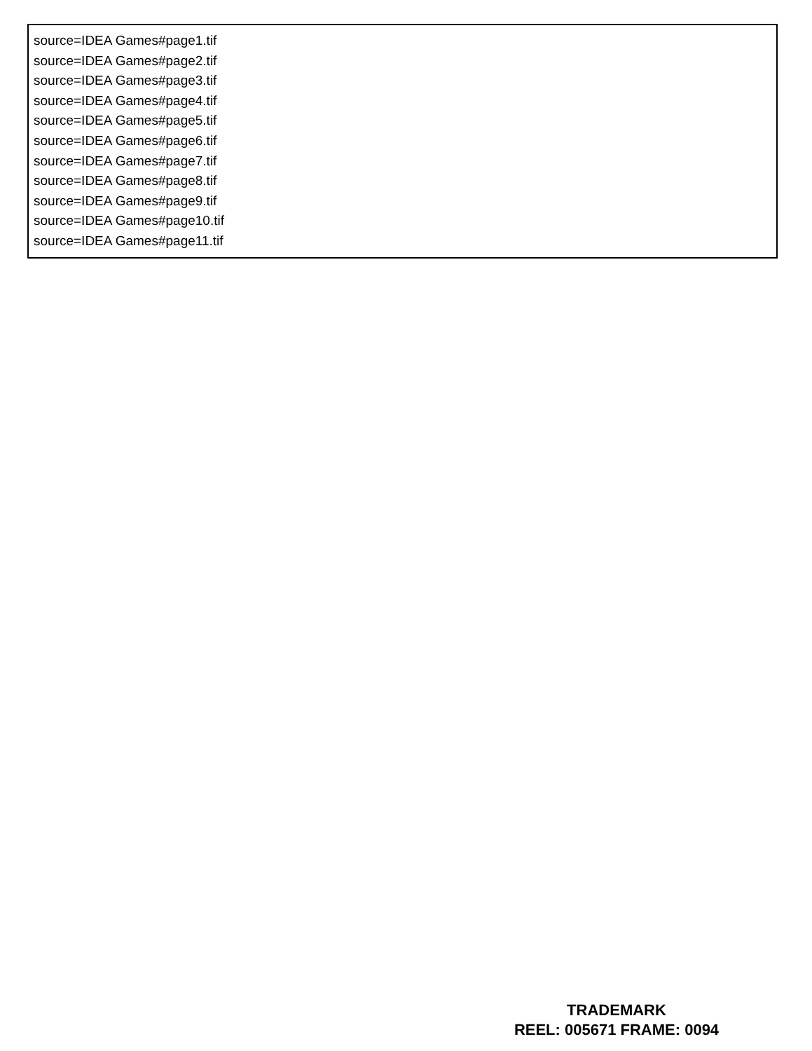source=IDEA Games#page1.tif
source=IDEA Games#page2.tif
source=IDEA Games#page3.tif
source=IDEA Games#page4.tif
source=IDEA Games#page5.tif
source=IDEA Games#page6.tif
source=IDEA Games#page7.tif
source=IDEA Games#page8.tif
source=IDEA Games#page9.tif
source=IDEA Games#page10.tif
source=IDEA Games#page11.tif
TRADEMARK
REEL: 005671 FRAME: 0094